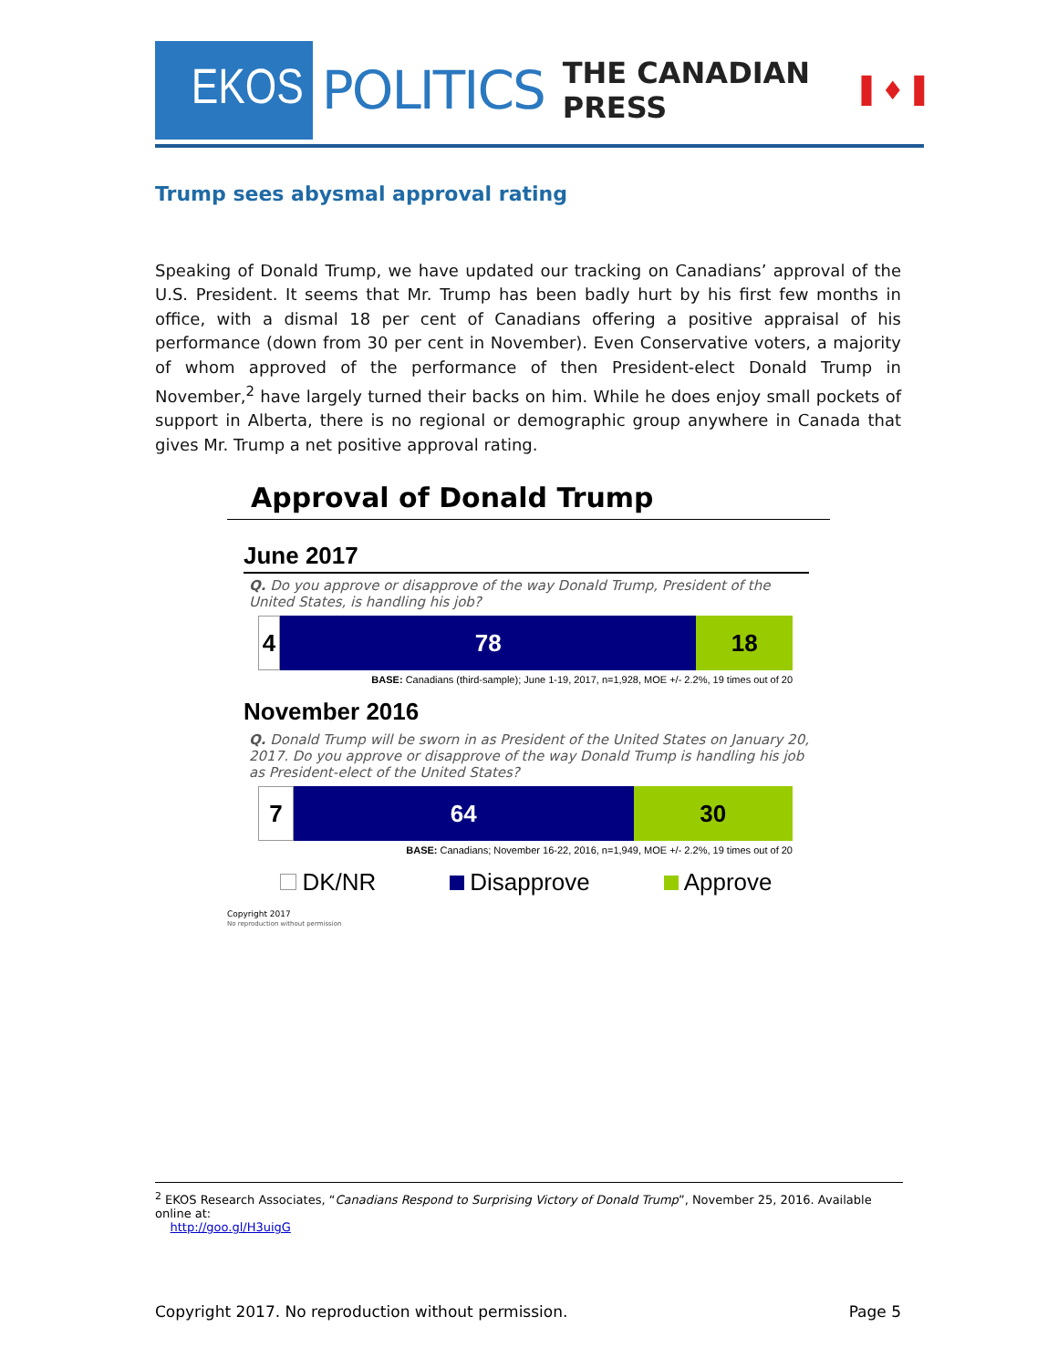EKOS
POLITICS
THE CANADIAN PRESS ▌♦▐
Trump sees abysmal approval rating
Speaking of Donald Trump, we have updated our tracking on Canadians’ approval of the U.S. President. It seems that Mr. Trump has been badly hurt by his first few months in office, with a dismal 18 per cent of Canadians offering a positive appraisal of his performance (down from 30 per cent in November). Even Conservative voters, a majority of whom approved of the performance of then President-elect Donald Trump in November,<sup>2</sup> have largely turned their backs on him. While he does enjoy small pockets of support in Alberta, there is no regional or demographic group anywhere in Canada that gives Mr. Trump a net positive approval rating.
Approval of Donald Trump
June 2017
Q. Do you approve or disapprove of the way Donald Trump, President of the United States, is handling his job?
4 78 18
BASE: Canadians (third-sample); June 1-19, 2017, n=1,928, MOE +/- 2.2%, 19 times out of 20
November 2016
Q. Donald Trump will be sworn in as President of the United States on January 20, 2017. Do you approve or disapprove of the way Donald Trump is handling his job as President-elect of the United States?
7 64 30
BASE: Canadians; November 16-22, 2016, n=1,949, MOE +/- 2.2%, 19 times out of 20
DK/NR Disapprove Approve
Copyright 2017
No reproduction without permission
<sup>2</sup> EKOS Research Associates, “Canadians Respond to Surprising Victory of Donald Trump”, November 25, 2016. Available online at:
http://goo.gl/H3uigG
Copyright 2017. No reproduction without permission. Page 5